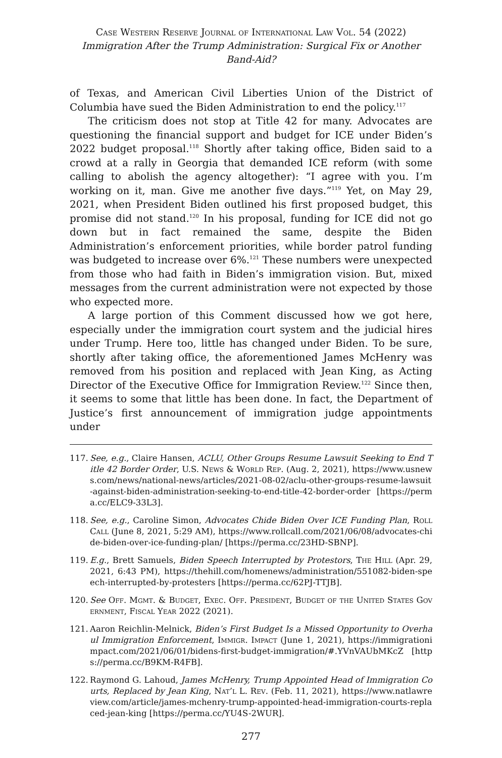Case Western Reserve Journal of International Law Vol. 54 (2022)
Immigration After the Trump Administration: Surgical Fix or Another Band-Aid?
of Texas, and American Civil Liberties Union of the District of Columbia have sued the Biden Administration to end the policy.<sup>117</sup>
The criticism does not stop at Title 42 for many. Advocates are questioning the financial support and budget for ICE under Biden’s 2022 budget proposal.<sup>118</sup> Shortly after taking office, Biden said to a crowd at a rally in Georgia that demanded ICE reform (with some calling to abolish the agency altogether): “I agree with you. I’m working on it, man. Give me another five days.”<sup>119</sup> Yet, on May 29, 2021, when President Biden outlined his first proposed budget, this promise did not stand.<sup>120</sup> In his proposal, funding for ICE did not go down but in fact remained the same, despite the Biden Administration’s enforcement priorities, while border patrol funding was budgeted to increase over 6%.<sup>121</sup> These numbers were unexpected from those who had faith in Biden’s immigration vision. But, mixed messages from the current administration were not expected by those who expected more.
A large portion of this Comment discussed how we got here, especially under the immigration court system and the judicial hires under Trump. Here too, little has changed under Biden. To be sure, shortly after taking office, the aforementioned James McHenry was removed from his position and replaced with Jean King, as Acting Director of the Executive Office for Immigration Review.<sup>122</sup> Since then, it seems to some that little has been done. In fact, the Department of Justice’s first announcement of immigration judge appointments under
117. See, e.g., Claire Hansen, ACLU, Other Groups Resume Lawsuit Seeking to End Title 42 Border Order, U.S. News & World Rep. (Aug. 2, 2021), https://www.usnews.com/news/national-news/articles/2021-08-02/aclu-other-groups-resume-lawsuit-against-biden-administration-seeking-to-end-title-42-border-order [https://perma.cc/ELC9-33L3].
118. See, e.g., Caroline Simon, Advocates Chide Biden Over ICE Funding Plan, Roll Call (June 8, 2021, 5:29 AM), https://www.rollcall.com/2021/06/08/advocates-chide-biden-over-ice-funding-plan/ [https://perma.cc/23HD-SBNP].
119. E.g., Brett Samuels, Biden Speech Interrupted by Protestors, The Hill (Apr. 29, 2021, 6:43 PM), https://thehill.com/homenews/administration/551082-biden-speech-interrupted-by-protesters [https://perma.cc/62PJ-TTJB].
120. See Off. Mgmt. & Budget, Exec. Off. President, Budget of the United States Government, Fiscal Year 2022 (2021).
121. Aaron Reichlin-Melnick, Biden’s First Budget Is a Missed Opportunity to Overhaul Immigration Enforcement, Immigr. Impact (June 1, 2021), https://immigrationimpact.com/2021/06/01/bidens-first-budget-immigration/#.YVnVAUbMKcZ [https://perma.cc/B9KM-R4FB].
122. Raymond G. Lahoud, James McHenry, Trump Appointed Head of Immigration Courts, Replaced by Jean King, Nat’l L. Rev. (Feb. 11, 2021), https://www.natlawreview.com/article/james-mchenry-trump-appointed-head-immigration-courts-replaced-jean-king [https://perma.cc/YU4S-2WUR].
277